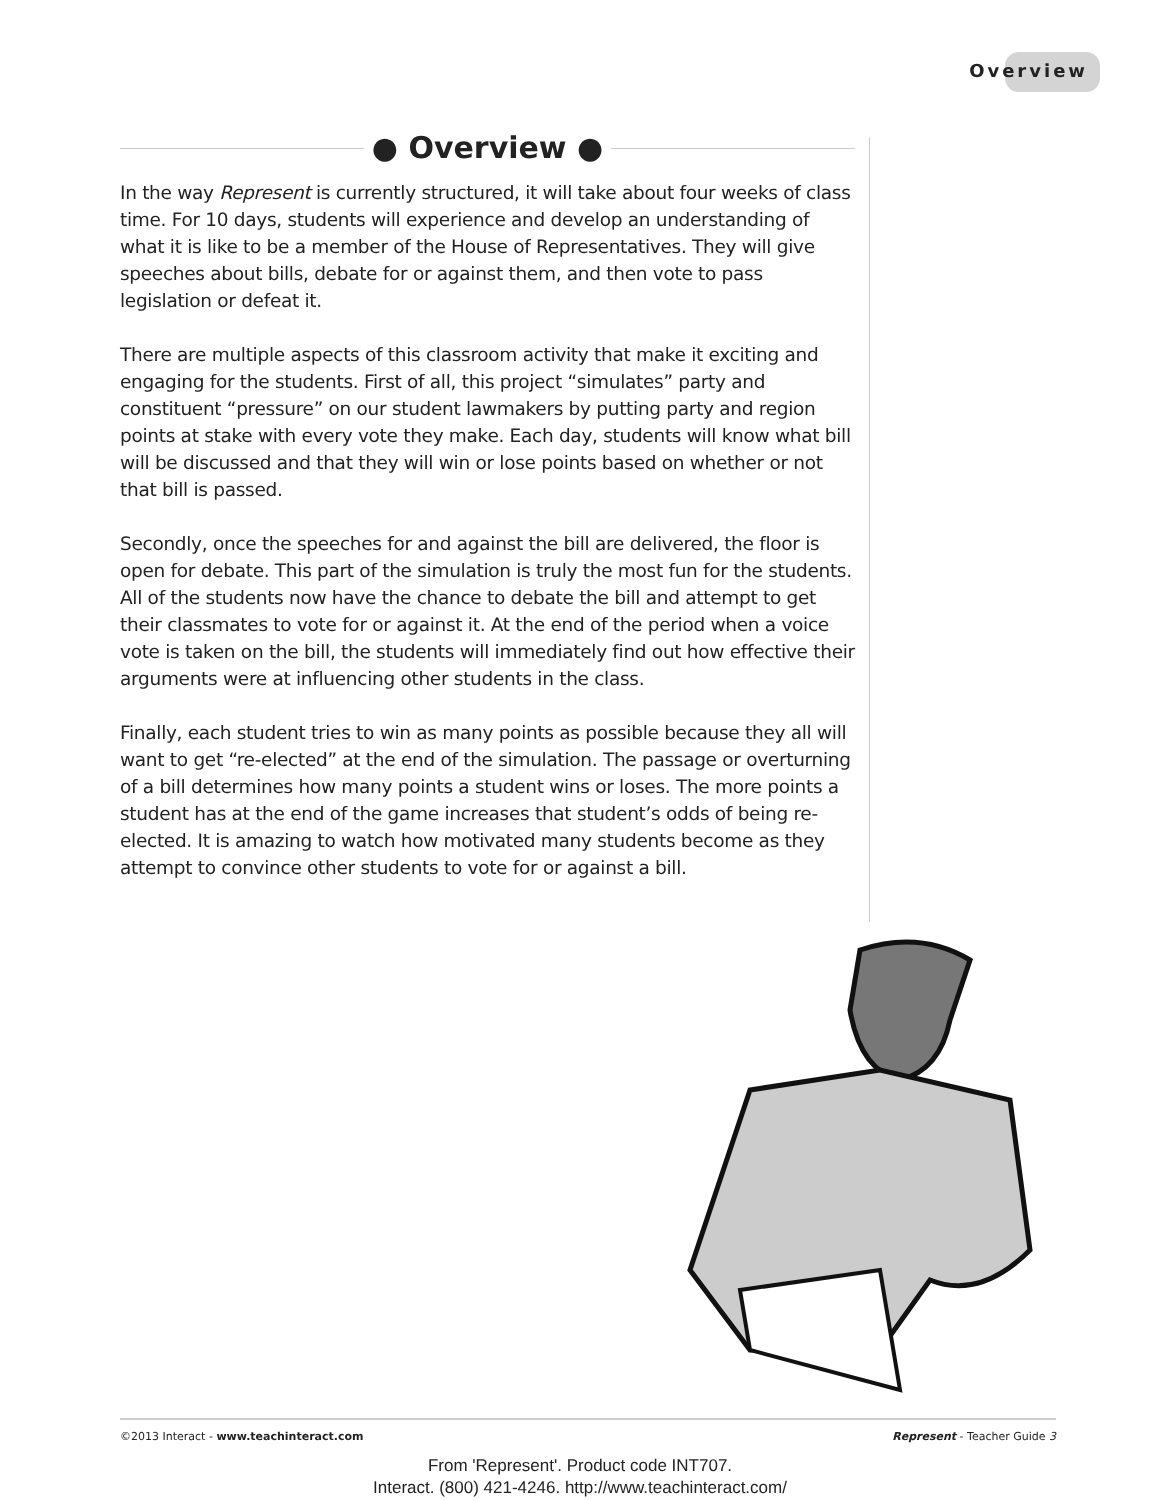Overview
● Overview ●
In the way Represent is currently structured, it will take about four weeks of class time. For 10 days, students will experience and develop an understanding of what it is like to be a member of the House of Representatives. They will give speeches about bills, debate for or against them, and then vote to pass legislation or defeat it.
There are multiple aspects of this classroom activity that make it exciting and engaging for the students. First of all, this project “simulates” party and constituent “pressure” on our student lawmakers by putting party and region points at stake with every vote they make. Each day, students will know what bill will be discussed and that they will win or lose points based on whether or not that bill is passed.
Secondly, once the speeches for and against the bill are delivered, the floor is open for debate. This part of the simulation is truly the most fun for the students. All of the students now have the chance to debate the bill and attempt to get their classmates to vote for or against it. At the end of the period when a voice vote is taken on the bill, the students will immediately find out how effective their arguments were at influencing other students in the class.
Finally, each student tries to win as many points as possible because they all will want to get “re-elected” at the end of the simulation. The passage or overturning of a bill determines how many points a student wins or loses. The more points a student has at the end of the game increases that student’s odds of being re-elected. It is amazing to watch how motivated many students become as they attempt to convince other students to vote for or against a bill.
©2013 Interact - www.teachinteract.com Represent - Teacher Guide 3
From 'Represent'. Product code INT707.
Interact. (800) 421-4246. http://www.teachinteract.com/